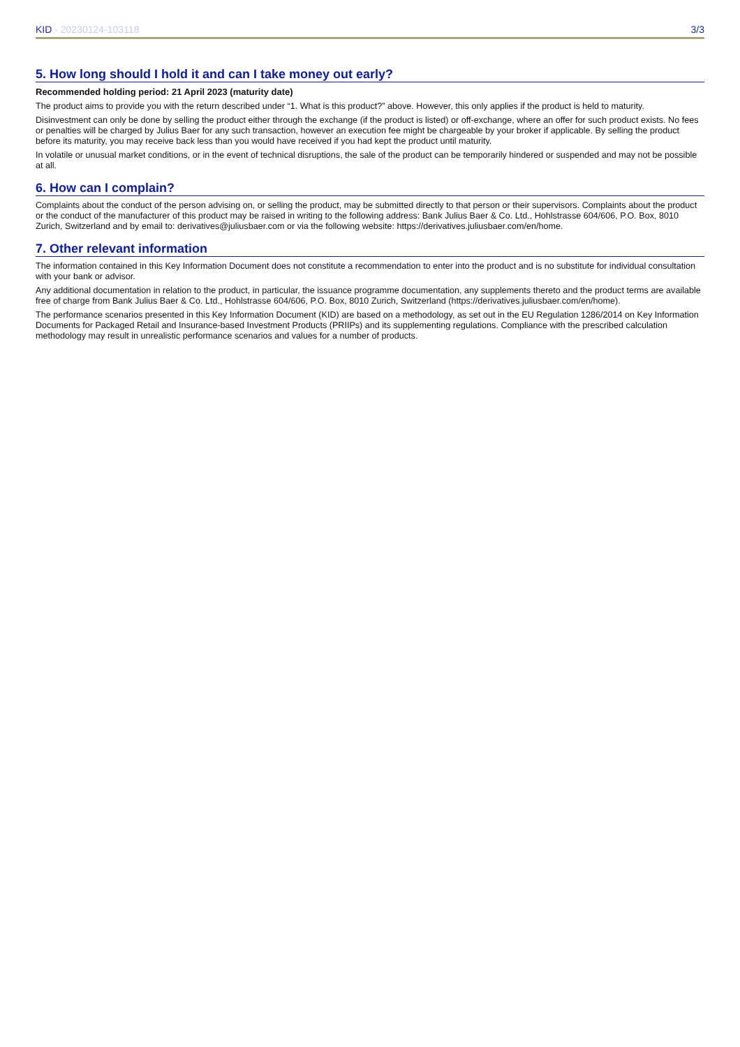KID - 20230124-103118 3/3
5. How long should I hold it and can I take money out early?
Recommended holding period: 21 April 2023 (maturity date)
The product aims to provide you with the return described under “1. What is this product?” above. However, this only applies if the product is held to maturity.
Disinvestment can only be done by selling the product either through the exchange (if the product is listed) or off-exchange, where an offer for such product exists. No fees or penalties will be charged by Julius Baer for any such transaction, however an execution fee might be chargeable by your broker if applicable. By selling the product before its maturity, you may receive back less than you would have received if you had kept the product until maturity.
In volatile or unusual market conditions, or in the event of technical disruptions, the sale of the product can be temporarily hindered or suspended and may not be possible at all.
6. How can I complain?
Complaints about the conduct of the person advising on, or selling the product, may be submitted directly to that person or their supervisors. Complaints about the product or the conduct of the manufacturer of this product may be raised in writing to the following address: Bank Julius Baer & Co. Ltd., Hohlstrasse 604/606, P.O. Box, 8010 Zurich, Switzerland and by email to: derivatives@juliusbaer.com or via the following website: https://derivatives.juliusbaer.com/en/home.
7. Other relevant information
The information contained in this Key Information Document does not constitute a recommendation to enter into the product and is no substitute for individual consultation with your bank or advisor.
Any additional documentation in relation to the product, in particular, the issuance programme documentation, any supplements thereto and the product terms are available free of charge from Bank Julius Baer & Co. Ltd., Hohlstrasse 604/606, P.O. Box, 8010 Zurich, Switzerland (https://derivatives.juliusbaer.com/en/home).
The performance scenarios presented in this Key Information Document (KID) are based on a methodology, as set out in the EU Regulation 1286/2014 on Key Information Documents for Packaged Retail and Insurance-based Investment Products (PRIIPs) and its supplementing regulations. Compliance with the prescribed calculation methodology may result in unrealistic performance scenarios and values for a number of products.